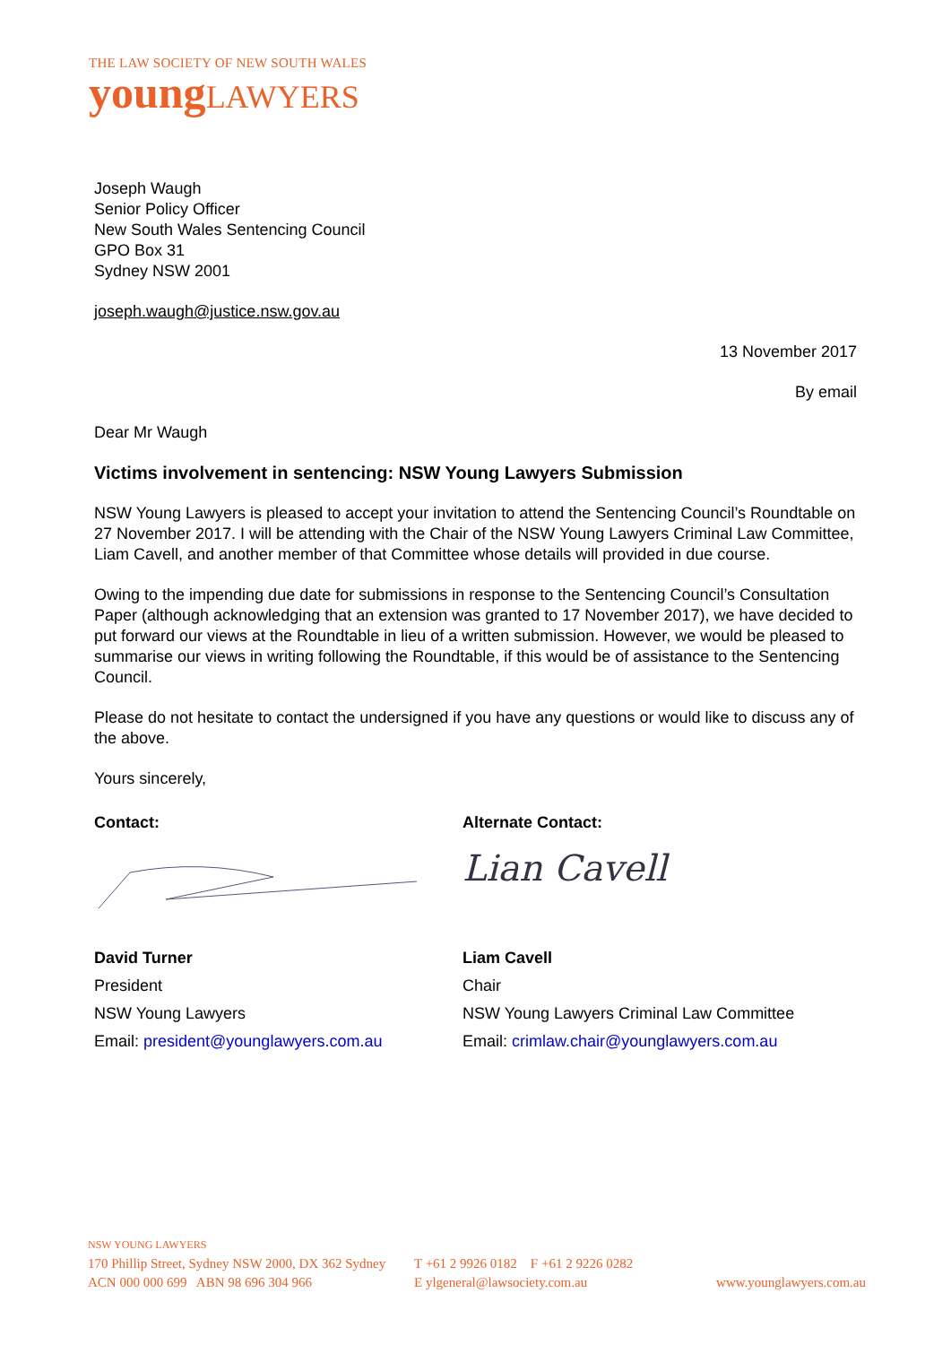THE LAW SOCIETY OF NEW SOUTH WALES
young LAWYERS
Joseph Waugh
Senior Policy Officer
New South Wales Sentencing Council
GPO Box 31
Sydney NSW 2001
joseph.waugh@justice.nsw.gov.au
13 November 2017
By email
Dear Mr Waugh
Victims involvement in sentencing: NSW Young Lawyers Submission
NSW Young Lawyers is pleased to accept your invitation to attend the Sentencing Council’s Roundtable on 27 November 2017. I will be attending with the Chair of the NSW Young Lawyers Criminal Law Committee, Liam Cavell, and another member of that Committee whose details will provided in due course.
Owing to the impending due date for submissions in response to the Sentencing Council’s Consultation Paper (although acknowledging that an extension was granted to 17 November 2017), we have decided to put forward our views at the Roundtable in lieu of a written submission. However, we would be pleased to summarise our views in writing following the Roundtable, if this would be of assistance to the Sentencing Council.
Please do not hesitate to contact the undersigned if you have any questions or would like to discuss any of the above.
Yours sincerely,
Contact:
David Turner
President
NSW Young Lawyers
Email: president@younglawyers.com.au
Alternate Contact:
Lian Cavell
Liam Cavell
Chair
NSW Young Lawyers Criminal Law Committee
Email: crimlaw.chair@younglawyers.com.au
NSW YOUNG LAWYERS
170 Phillip Street, Sydney NSW 2000, DX 362 Sydney
ACN 000 000 699 ABN 98 696 304 966
T +61 2 9926 0182 F +61 2 9226 0282
E ylgeneral@lawsociety.com.au
www.younglawyers.com.au